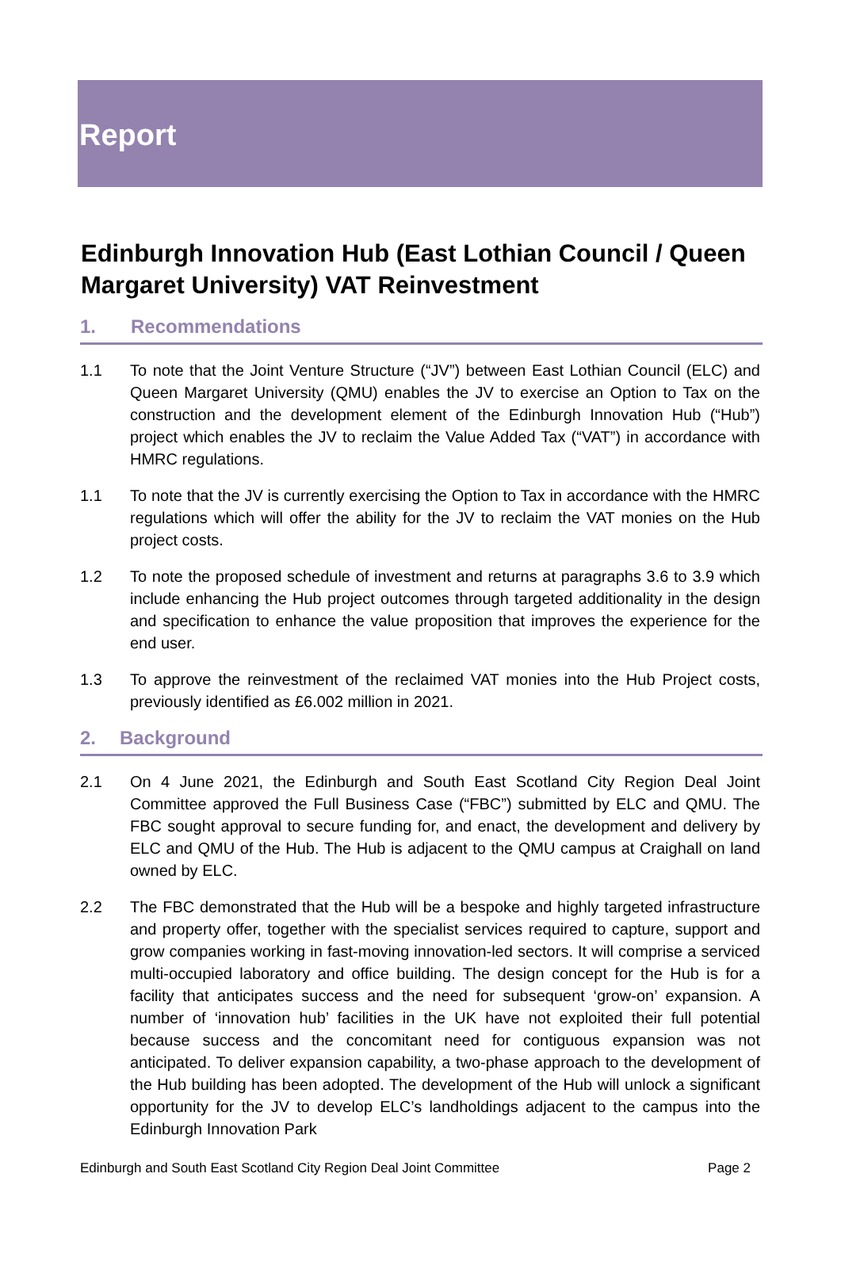Report
Edinburgh Innovation Hub (East Lothian Council / Queen Margaret University) VAT Reinvestment
1. Recommendations
1.1 To note that the Joint Venture Structure (“JV”) between East Lothian Council (ELC) and Queen Margaret University (QMU) enables the JV to exercise an Option to Tax on the construction and the development element of the Edinburgh Innovation Hub (“Hub”) project which enables the JV to reclaim the Value Added Tax (“VAT”) in accordance with HMRC regulations.
1.1 To note that the JV is currently exercising the Option to Tax in accordance with the HMRC regulations which will offer the ability for the JV to reclaim the VAT monies on the Hub project costs.
1.2 To note the proposed schedule of investment and returns at paragraphs 3.6 to 3.9 which include enhancing the Hub project outcomes through targeted additionality in the design and specification to enhance the value proposition that improves the experience for the end user.
1.3 To approve the reinvestment of the reclaimed VAT monies into the Hub Project costs, previously identified as £6.002 million in 2021.
2. Background
2.1 On 4 June 2021, the Edinburgh and South East Scotland City Region Deal Joint Committee approved the Full Business Case (“FBC”) submitted by ELC and QMU. The FBC sought approval to secure funding for, and enact, the development and delivery by ELC and QMU of the Hub. The Hub is adjacent to the QMU campus at Craighall on land owned by ELC.
2.2 The FBC demonstrated that the Hub will be a bespoke and highly targeted infrastructure and property offer, together with the specialist services required to capture, support and grow companies working in fast-moving innovation-led sectors. It will comprise a serviced multi-occupied laboratory and office building. The design concept for the Hub is for a facility that anticipates success and the need for subsequent ‘grow-on’ expansion. A number of ‘innovation hub’ facilities in the UK have not exploited their full potential because success and the concomitant need for contiguous expansion was not anticipated. To deliver expansion capability, a two-phase approach to the development of the Hub building has been adopted. The development of the Hub will unlock a significant opportunity for the JV to develop ELC’s landholdings adjacent to the campus into the Edinburgh Innovation Park
Edinburgh and South East Scotland City Region Deal Joint Committee Page 2